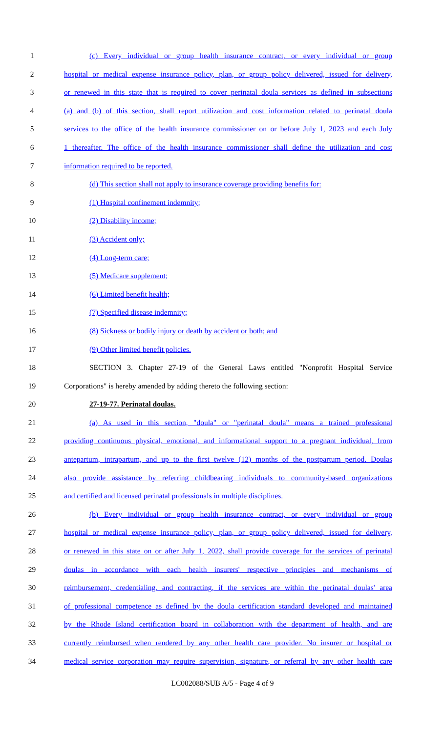1 (c) Every individual or group health insurance contract, or every individual or group
2 hospital or medical expense insurance policy, plan, or group policy delivered, issued for delivery,
3 or renewed in this state that is required to cover perinatal doula services as defined in subsections
4 (a) and (b) of this section, shall report utilization and cost information related to perinatal doula
5 services to the office of the health insurance commissioner on or before July 1, 2023 and each July
6 1 thereafter. The office of the health insurance commissioner shall define the utilization and cost
7 information required to be reported.
8 (d) This section shall not apply to insurance coverage providing benefits for:
9 (1) Hospital confinement indemnity;
10 (2) Disability income;
11 (3) Accident only;
12 (4) Long-term care;
13 (5) Medicare supplement;
14 (6) Limited benefit health;
15 (7) Specified disease indemnity;
16 (8) Sickness or bodily injury or death by accident or both; and
17 (9) Other limited benefit policies.
18 SECTION 3. Chapter 27-19 of the General Laws entitled "Nonprofit Hospital Service
19 Corporations" is hereby amended by adding thereto the following section:
20 27-19-77. Perinatal doulas.
21 (a) As used in this section, "doula" or "perinatal doula" means a trained professional
22 providing continuous physical, emotional, and informational support to a pregnant individual, from
23 antepartum, intrapartum, and up to the first twelve (12) months of the postpartum period. Doulas
24 also provide assistance by referring childbearing individuals to community-based organizations
25 and certified and licensed perinatal professionals in multiple disciplines.
26 (b) Every individual or group health insurance contract, or every individual or group
27 hospital or medical expense insurance policy, plan, or group policy delivered, issued for delivery,
28 or renewed in this state on or after July 1, 2022, shall provide coverage for the services of perinatal
29 doulas in accordance with each health insurers' respective principles and mechanisms of
30 reimbursement, credentialing, and contracting, if the services are within the perinatal doulas' area
31 of professional competence as defined by the doula certification standard developed and maintained
32 by the Rhode Island certification board in collaboration with the department of health, and are
33 currently reimbursed when rendered by any other health care provider. No insurer or hospital or
34 medical service corporation may require supervision, signature, or referral by any other health care
LC002088/SUB A/5 - Page 4 of 9